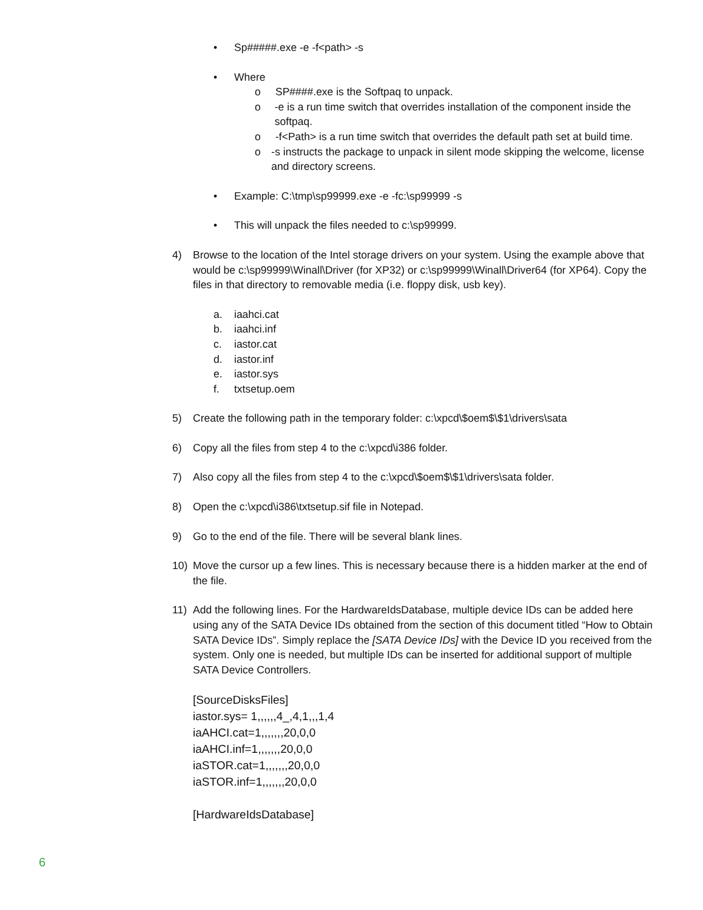• Sp#####.exe -e -f<path> -s
• Where
o SP####.exe is the Softpaq to unpack.
o -e is a run time switch that overrides installation of the component inside the softpaq.
o -f<Path> is a run time switch that overrides the default path set at build time.
o -s instructs the package to unpack in silent mode skipping the welcome, license and directory screens.
• Example: C:\tmp\sp99999.exe -e -fc:\sp99999 -s
• This will unpack the files needed to c:\sp99999.
4) Browse to the location of the Intel storage drivers on your system. Using the example above that would be c:\sp99999\Winall\Driver (for XP32) or c:\sp99999\Winall\Driver64 (for XP64). Copy the files in that directory to removable media (i.e. floppy disk, usb key).
a. iaahci.cat
b. iaahci.inf
c. iastor.cat
d. iastor.inf
e. iastor.sys
f. txtsetup.oem
5) Create the following path in the temporary folder: c:\xpcd\$oem$\$1\drivers\sata
6) Copy all the files from step 4 to the c:\xpcd\i386 folder.
7) Also copy all the files from step 4 to the c:\xpcd\$oem$\$1\drivers\sata folder.
8) Open the c:\xpcd\i386\txtsetup.sif file in Notepad.
9) Go to the end of the file. There will be several blank lines.
10) Move the cursor up a few lines. This is necessary because there is a hidden marker at the end of the file.
11) Add the following lines. For the HardwareIdsDatabase, multiple device IDs can be added here using any of the SATA Device IDs obtained from the section of this document titled “How to Obtain SATA Device IDs”. Simply replace the [SATA Device IDs] with the Device ID you received from the system. Only one is needed, but multiple IDs can be inserted for additional support of multiple SATA Device Controllers.
[SourceDisksFiles]
iastor.sys= 1,,,,,,4_,4,1,,,1,4
iaAHCI.cat=1,,,,,,,20,0,0
iaAHCI.inf=1,,,,,,,20,0,0
iaSTOR.cat=1,,,,,,,20,0,0
iaSTOR.inf=1,,,,,,,20,0,0
[HardwareIdsDatabase]
6